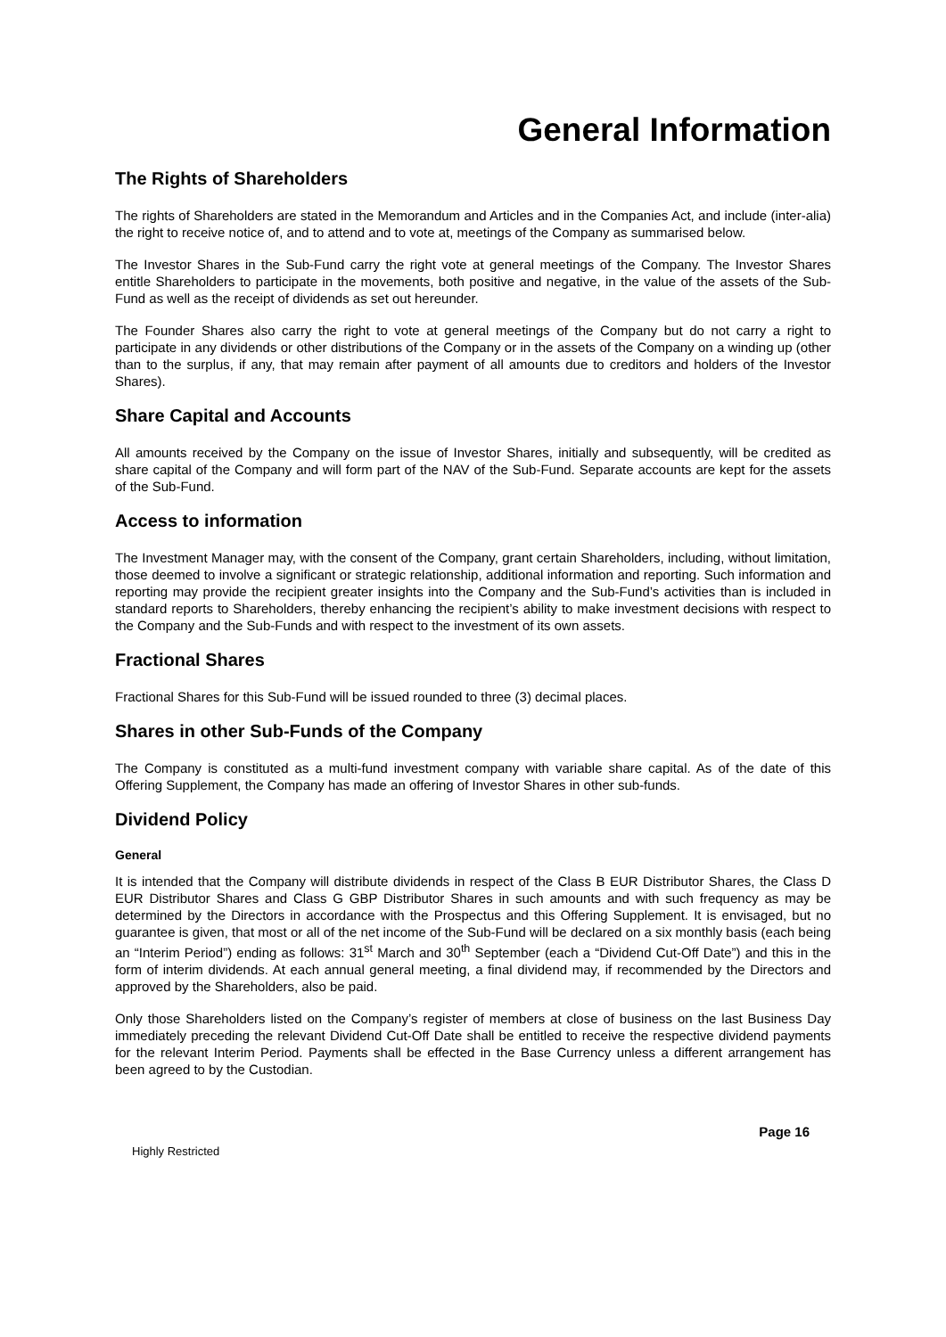General Information
The Rights of Shareholders
The rights of Shareholders are stated in the Memorandum and Articles and in the Companies Act, and include (inter-alia) the right to receive notice of, and to attend and to vote at, meetings of the Company as summarised below.
The Investor Shares in the Sub-Fund carry the right vote at general meetings of the Company. The Investor Shares entitle Shareholders to participate in the movements, both positive and negative, in the value of the assets of the Sub-Fund as well as the receipt of dividends as set out hereunder.
The Founder Shares also carry the right to vote at general meetings of the Company but do not carry a right to participate in any dividends or other distributions of the Company or in the assets of the Company on a winding up (other than to the surplus, if any, that may remain after payment of all amounts due to creditors and holders of the Investor Shares).
Share Capital and Accounts
All amounts received by the Company on the issue of Investor Shares, initially and subsequently, will be credited as share capital of the Company and will form part of the NAV of the Sub-Fund. Separate accounts are kept for the assets of the Sub-Fund.
Access to information
The Investment Manager may, with the consent of the Company, grant certain Shareholders, including, without limitation, those deemed to involve a significant or strategic relationship, additional information and reporting. Such information and reporting may provide the recipient greater insights into the Company and the Sub-Fund’s activities than is included in standard reports to Shareholders, thereby enhancing the recipient’s ability to make investment decisions with respect to the Company and the Sub-Funds and with respect to the investment of its own assets.
Fractional Shares
Fractional Shares for this Sub-Fund will be issued rounded to three (3) decimal places.
Shares in other Sub-Funds of the Company
The Company is constituted as a multi-fund investment company with variable share capital. As of the date of this Offering Supplement, the Company has made an offering of Investor Shares in other sub-funds.
Dividend Policy
General
It is intended that the Company will distribute dividends in respect of the Class B EUR Distributor Shares, the Class D EUR Distributor Shares and Class G GBP Distributor Shares in such amounts and with such frequency as may be determined by the Directors in accordance with the Prospectus and this Offering Supplement. It is envisaged, but no guarantee is given, that most or all of the net income of the Sub-Fund will be declared on a six monthly basis (each being an “Interim Period”) ending as follows: 31<sup>st</sup> March and 30<sup>th</sup> September (each a “Dividend Cut-Off Date”) and this in the form of interim dividends. At each annual general meeting, a final dividend may, if recommended by the Directors and approved by the Shareholders, also be paid.
Only those Shareholders listed on the Company’s register of members at close of business on the last Business Day immediately preceding the relevant Dividend Cut-Off Date shall be entitled to receive the respective dividend payments for the relevant Interim Period. Payments shall be effected in the Base Currency unless a different arrangement has been agreed to by the Custodian.
Page 16
Highly Restricted